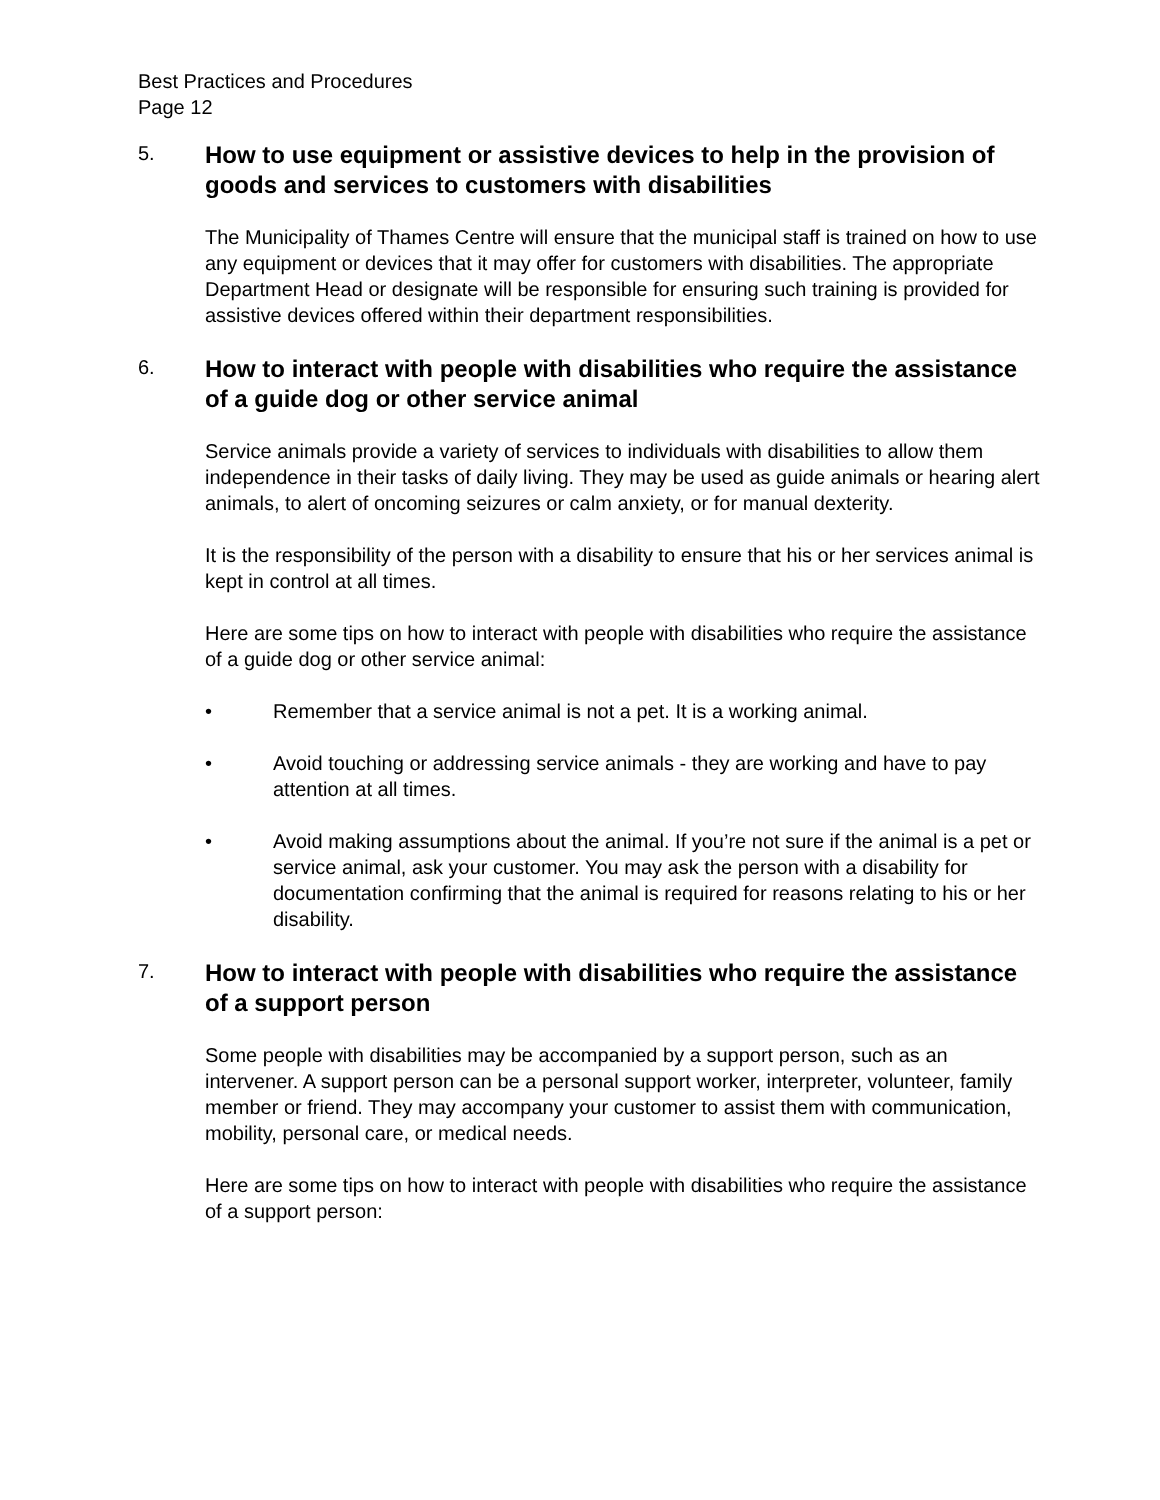Best Practices and Procedures
Page 12
5.
How to use equipment or assistive devices to help in the provision of goods and services to customers with disabilities
The Municipality of Thames Centre will ensure that the municipal staff is trained on how to use any equipment or devices that it may offer for customers with disabilities. The appropriate Department Head or designate will be responsible for ensuring such training is provided for assistive devices offered within their department responsibilities.
6.
How to interact with people with disabilities who require the assistance of a guide dog or other service animal
Service animals provide a variety of services to individuals with disabilities to allow them independence in their tasks of daily living. They may be used as guide animals or hearing alert animals, to alert of oncoming seizures or calm anxiety, or for manual dexterity.
It is the responsibility of the person with a disability to ensure that his or her services animal is kept in control at all times.
Here are some tips on how to interact with people with disabilities who require the assistance of a guide dog or other service animal:
• Remember that a service animal is not a pet. It is a working animal.
• Avoid touching or addressing service animals - they are working and have to pay attention at all times.
• Avoid making assumptions about the animal. If you’re not sure if the animal is a pet or service animal, ask your customer. You may ask the person with a disability for documentation confirming that the animal is required for reasons relating to his or her disability.
7.
How to interact with people with disabilities who require the assistance of a support person
Some people with disabilities may be accompanied by a support person, such as an intervener. A support person can be a personal support worker, interpreter, volunteer, family member or friend. They may accompany your customer to assist them with communication, mobility, personal care, or medical needs.
Here are some tips on how to interact with people with disabilities who require the assistance of a support person: